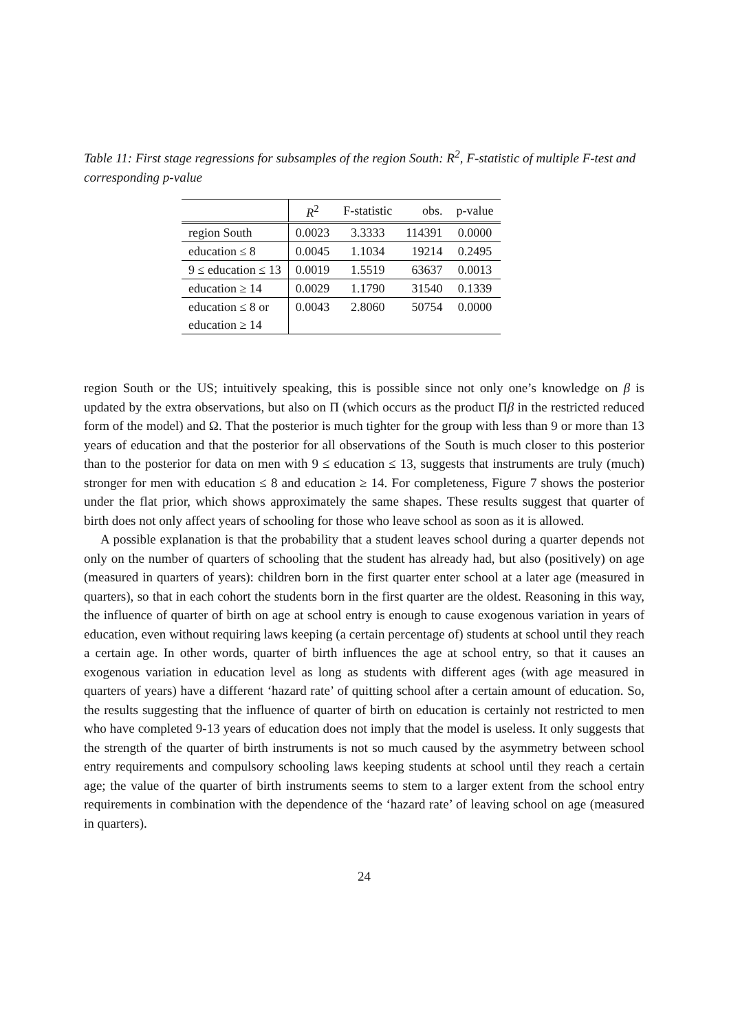Table 11: First stage regressions for subsamples of the region South: R<sup>2</sup>, F-statistic of multiple F-test and corresponding p-value
| | R<sup>2</sup> | F-statistic | obs. | p-value |
| --- | --- | --- | --- | --- |
| region South | 0.0023 | 3.3333 | 114391 | 0.0000 |
| education ≤ 8 | 0.0045 | 1.1034 | 19214 | 0.2495 |
| 9 ≤ education ≤ 13 | 0.0019 | 1.5519 | 63637 | 0.0013 |
| education ≥ 14 | 0.0029 | 1.1790 | 31540 | 0.1339 |
| education ≤ 8 or | 0.0043 | 2.8060 | 50754 | 0.0000 |
| education ≥ 14 | | | | |
region South or the US; intuitively speaking, this is possible since not only one’s knowledge on β is updated by the extra observations, but also on Π (which occurs as the product Πβ in the restricted reduced form of the model) and Ω. That the posterior is much tighter for the group with less than 9 or more than 13 years of education and that the posterior for all observations of the South is much closer to this posterior than to the posterior for data on men with 9 ≤ education ≤ 13, suggests that instruments are truly (much) stronger for men with education ≤ 8 and education ≥ 14. For completeness, Figure 7 shows the posterior under the flat prior, which shows approximately the same shapes. These results suggest that quarter of birth does not only affect years of schooling for those who leave school as soon as it is allowed.
A possible explanation is that the probability that a student leaves school during a quarter depends not only on the number of quarters of schooling that the student has already had, but also (positively) on age (measured in quarters of years): children born in the first quarter enter school at a later age (measured in quarters), so that in each cohort the students born in the first quarter are the oldest. Reasoning in this way, the influence of quarter of birth on age at school entry is enough to cause exogenous variation in years of education, even without requiring laws keeping (a certain percentage of) students at school until they reach a certain age. In other words, quarter of birth influences the age at school entry, so that it causes an exogenous variation in education level as long as students with different ages (with age measured in quarters of years) have a different ‘hazard rate’ of quitting school after a certain amount of education. So, the results suggesting that the influence of quarter of birth on education is certainly not restricted to men who have completed 9-13 years of education does not imply that the model is useless. It only suggests that the strength of the quarter of birth instruments is not so much caused by the asymmetry between school entry requirements and compulsory schooling laws keeping students at school until they reach a certain age; the value of the quarter of birth instruments seems to stem to a larger extent from the school entry requirements in combination with the dependence of the ‘hazard rate’ of leaving school on age (measured in quarters).
24